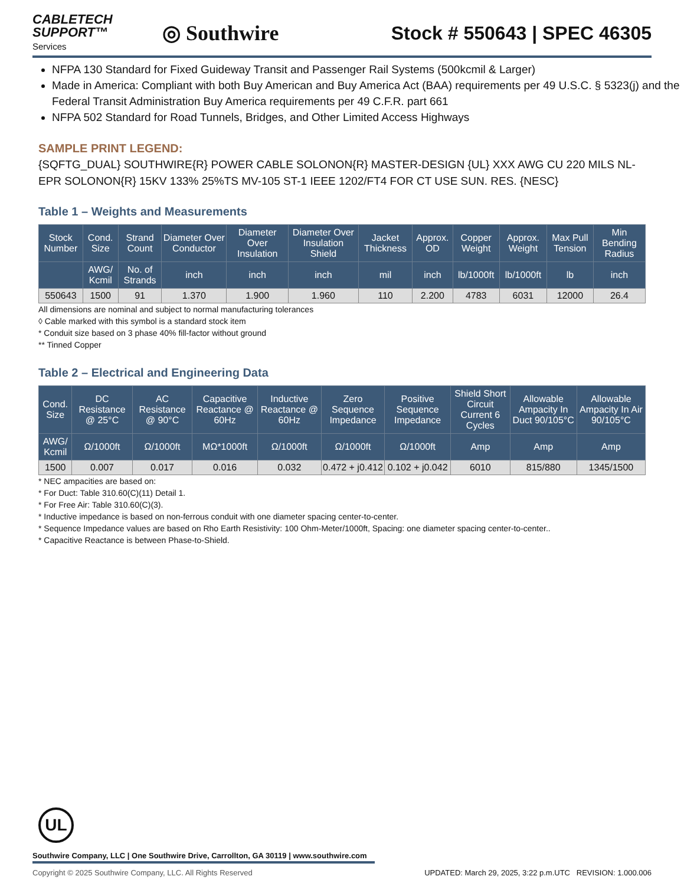CABLETECH
SUPPORT™
Services
◎ Southwire Stock # 550643 | SPEC 46305
NFPA 130 Standard for Fixed Guideway Transit and Passenger Rail Systems (500kcmil & Larger)
Made in America: Compliant with both Buy American and Buy America Act (BAA) requirements per 49 U.S.C. § 5323(j) and the Federal Transit Administration Buy America requirements per 49 C.F.R. part 661
NFPA 502 Standard for Road Tunnels, Bridges, and Other Limited Access Highways
SAMPLE PRINT LEGEND:
{SQFTG_DUAL} SOUTHWIRE{R} POWER CABLE SOLONON{R} MASTER-DESIGN {UL} XXX AWG CU 220 MILS NL-EPR SOLONON{R} 15KV 133% 25%TS MV-105 ST-1 IEEE 1202/FT4 FOR CT USE SUN. RES. {NESC}
Table 1 – Weights and Measurements
| Stock Number | Cond. Size | Strand Count | Diameter Over Conductor | Diameter Over Insulation | Diameter Over Insulation Shield | Jacket Thickness | Approx. OD | Copper Weight | Approx. Weight | Max Pull Tension | Min Bending Radius |
| --- | --- | --- | --- | --- | --- | --- | --- | --- | --- | --- | --- |
| | AWG/ Kcmil | No. of Strands | inch | inch | inch | mil | inch | lb/1000ft | lb/1000ft | lb | inch |
| 550643 | 1500 | 91 | 1.370 | 1.900 | 1.960 | 110 | 2.200 | 4783 | 6031 | 12000 | 26.4 |
All dimensions are nominal and subject to normal manufacturing tolerances
◊ Cable marked with this symbol is a standard stock item
* Conduit size based on 3 phase 40% fill-factor without ground
** Tinned Copper
Table 2 – Electrical and Engineering Data
| Cond. Size | DC Resistance @ 25°C | AC Resistance @ 90°C | Capacitive Reactance @ 60Hz | Inductive Reactance @ 60Hz | Zero Sequence Impedance | Positive Sequence Impedance | Shield Short Circuit Current 6 Cycles | Allowable Ampacity In Duct 90/105°C | Allowable Ampacity In Air 90/105°C |
| --- | --- | --- | --- | --- | --- | --- | --- | --- | --- |
| AWG/ Kcmil | Ω/1000ft | Ω/1000ft | MΩ*1000ft | Ω/1000ft | Ω/1000ft | Ω/1000ft | Amp | Amp | Amp |
| 1500 | 0.007 | 0.017 | 0.016 | 0.032 | 0.472 + j0.412 | 0.102 + j0.042 | 6010 | 815/880 | 1345/1500 |
* NEC ampacities are based on:
* For Duct: Table 310.60(C)(11) Detail 1.
* For Free Air: Table 310.60(C)(3).
* Inductive impedance is based on non-ferrous conduit with one diameter spacing center-to-center.
* Sequence Impedance values are based on Rho Earth Resistivity: 100 Ohm-Meter/1000ft, Spacing: one diameter spacing center-to-center..
* Capacitive Reactance is between Phase-to-Shield.
UL
Southwire Company, LLC | One Southwire Drive, Carrollton, GA 30119 | www.southwire.com
Copyright © 2025 Southwire Company, LLC. All Rights Reserved UPDATED: March 29, 2025, 3:22 p.m.UTC REVISION: 1.000.006